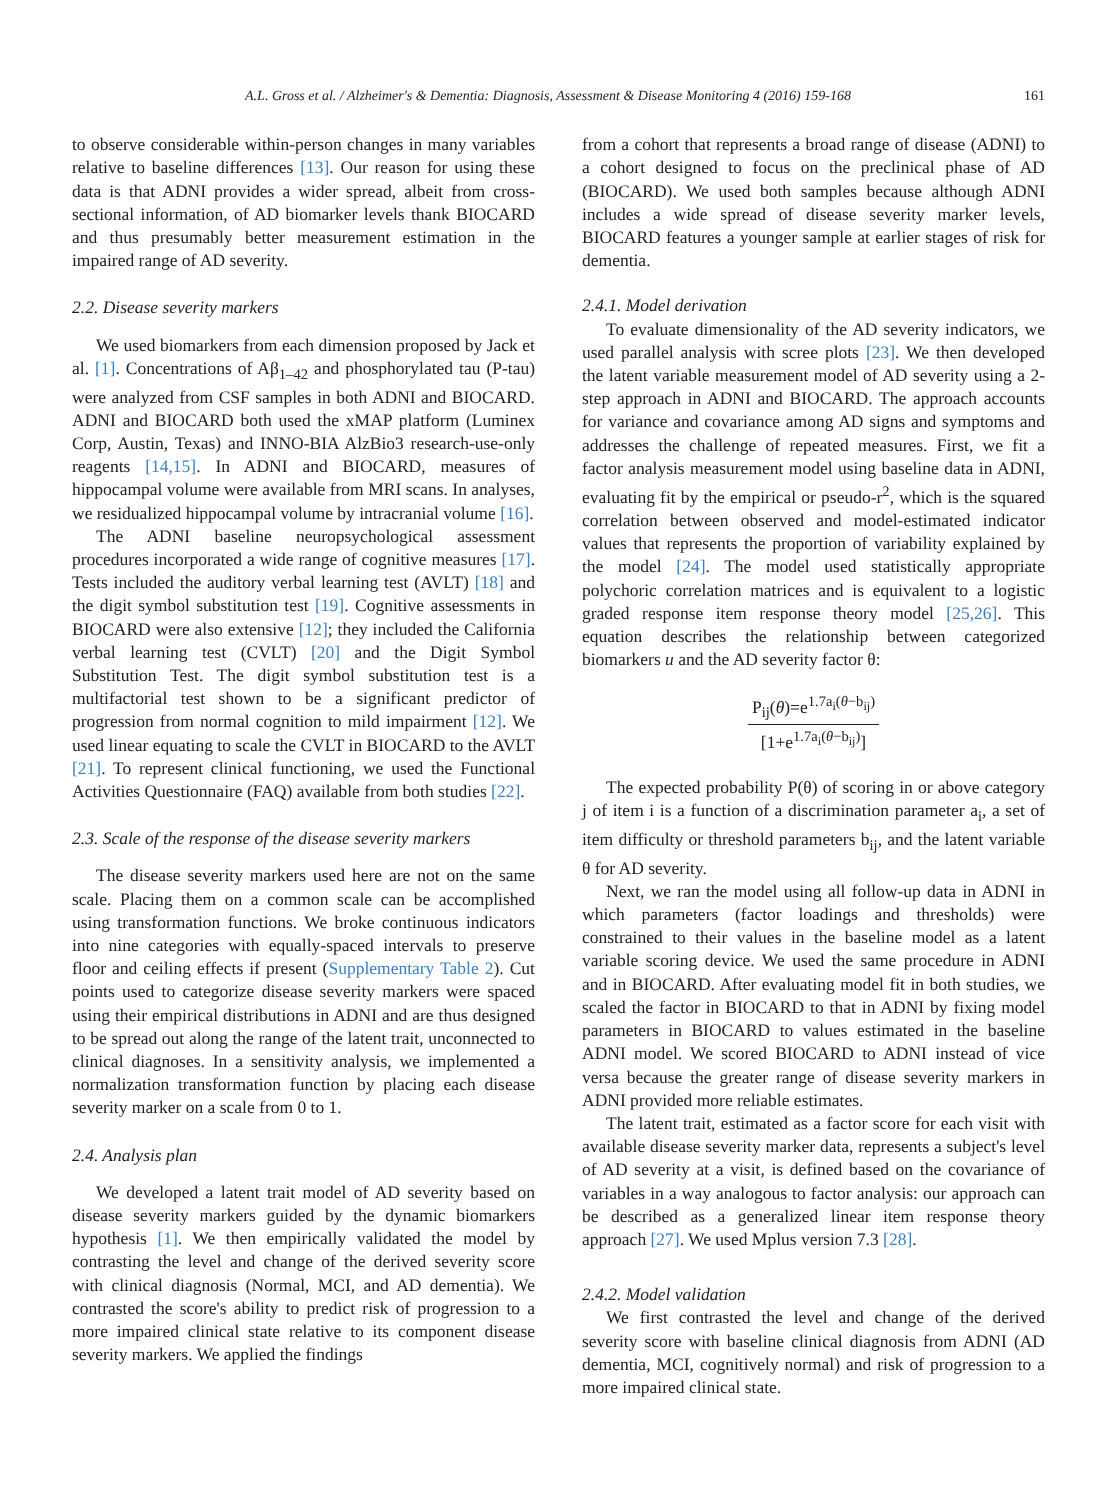A.L. Gross et al. / Alzheimer's & Dementia: Diagnosis, Assessment & Disease Monitoring 4 (2016) 159-168 161
to observe considerable within-person changes in many variables relative to baseline differences [13]. Our reason for using these data is that ADNI provides a wider spread, albeit from cross-sectional information, of AD biomarker levels thank BIOCARD and thus presumably better measurement estimation in the impaired range of AD severity.
2.2. Disease severity markers
We used biomarkers from each dimension proposed by Jack et al. [1]. Concentrations of Aβ<sub>1–42</sub> and phosphorylated tau (P-tau) were analyzed from CSF samples in both ADNI and BIOCARD. ADNI and BIOCARD both used the xMAP platform (Luminex Corp, Austin, Texas) and INNO-BIA AlzBio3 research-use-only reagents [14,15]. In ADNI and BIOCARD, measures of hippocampal volume were available from MRI scans. In analyses, we residualized hippocampal volume by intracranial volume [16].
The ADNI baseline neuropsychological assessment procedures incorporated a wide range of cognitive measures [17]. Tests included the auditory verbal learning test (AVLT) [18] and the digit symbol substitution test [19]. Cognitive assessments in BIOCARD were also extensive [12]; they included the California verbal learning test (CVLT) [20] and the Digit Symbol Substitution Test. The digit symbol substitution test is a multifactorial test shown to be a significant predictor of progression from normal cognition to mild impairment [12]. We used linear equating to scale the CVLT in BIOCARD to the AVLT [21]. To represent clinical functioning, we used the Functional Activities Questionnaire (FAQ) available from both studies [22].
2.3. Scale of the response of the disease severity markers
The disease severity markers used here are not on the same scale. Placing them on a common scale can be accomplished using transformation functions. We broke continuous indicators into nine categories with equally-spaced intervals to preserve floor and ceiling effects if present (Supplementary Table 2). Cut points used to categorize disease severity markers were spaced using their empirical distributions in ADNI and are thus designed to be spread out along the range of the latent trait, unconnected to clinical diagnoses. In a sensitivity analysis, we implemented a normalization transformation function by placing each disease severity marker on a scale from 0 to 1.
2.4. Analysis plan
We developed a latent trait model of AD severity based on disease severity markers guided by the dynamic biomarkers hypothesis [1]. We then empirically validated the model by contrasting the level and change of the derived severity score with clinical diagnosis (Normal, MCI, and AD dementia). We contrasted the score's ability to predict risk of progression to a more impaired clinical state relative to its component disease severity markers. We applied the findings
from a cohort that represents a broad range of disease (ADNI) to a cohort designed to focus on the preclinical phase of AD (BIOCARD). We used both samples because although ADNI includes a wide spread of disease severity marker levels, BIOCARD features a younger sample at earlier stages of risk for dementia.
2.4.1. Model derivation
To evaluate dimensionality of the AD severity indicators, we used parallel analysis with scree plots [23]. We then developed the latent variable measurement model of AD severity using a 2-step approach in ADNI and BIOCARD. The approach accounts for variance and covariance among AD signs and symptoms and addresses the challenge of repeated measures. First, we fit a factor analysis measurement model using baseline data in ADNI, evaluating fit by the empirical or pseudo-r<sup>2</sup>, which is the squared correlation between observed and model-estimated indicator values that represents the proportion of variability explained by the model [24]. The model used statistically appropriate polychoric correlation matrices and is equivalent to a logistic graded response item response theory model [25,26]. This equation describes the relationship between categorized biomarkers u and the AD severity factor θ:
P<sub>ij</sub>(θ)=e<sup>1.7a<sub>i</sub>(θ−b<sub>ij</sub>)</sup>
[1+e<sup>1.7a<sub>i</sub>(θ−b<sub>ij</sub>)</sup>]
The expected probability P(θ) of scoring in or above category j of item i is a function of a discrimination parameter a<sub>i</sub>, a set of item difficulty or threshold parameters b<sub>ij</sub>, and the latent variable θ for AD severity.
Next, we ran the model using all follow-up data in ADNI in which parameters (factor loadings and thresholds) were constrained to their values in the baseline model as a latent variable scoring device. We used the same procedure in ADNI and in BIOCARD. After evaluating model fit in both studies, we scaled the factor in BIOCARD to that in ADNI by fixing model parameters in BIOCARD to values estimated in the baseline ADNI model. We scored BIOCARD to ADNI instead of vice versa because the greater range of disease severity markers in ADNI provided more reliable estimates.
The latent trait, estimated as a factor score for each visit with available disease severity marker data, represents a subject's level of AD severity at a visit, is defined based on the covariance of variables in a way analogous to factor analysis: our approach can be described as a generalized linear item response theory approach [27]. We used Mplus version 7.3 [28].
2.4.2. Model validation
We first contrasted the level and change of the derived severity score with baseline clinical diagnosis from ADNI (AD dementia, MCI, cognitively normal) and risk of progression to a more impaired clinical state.